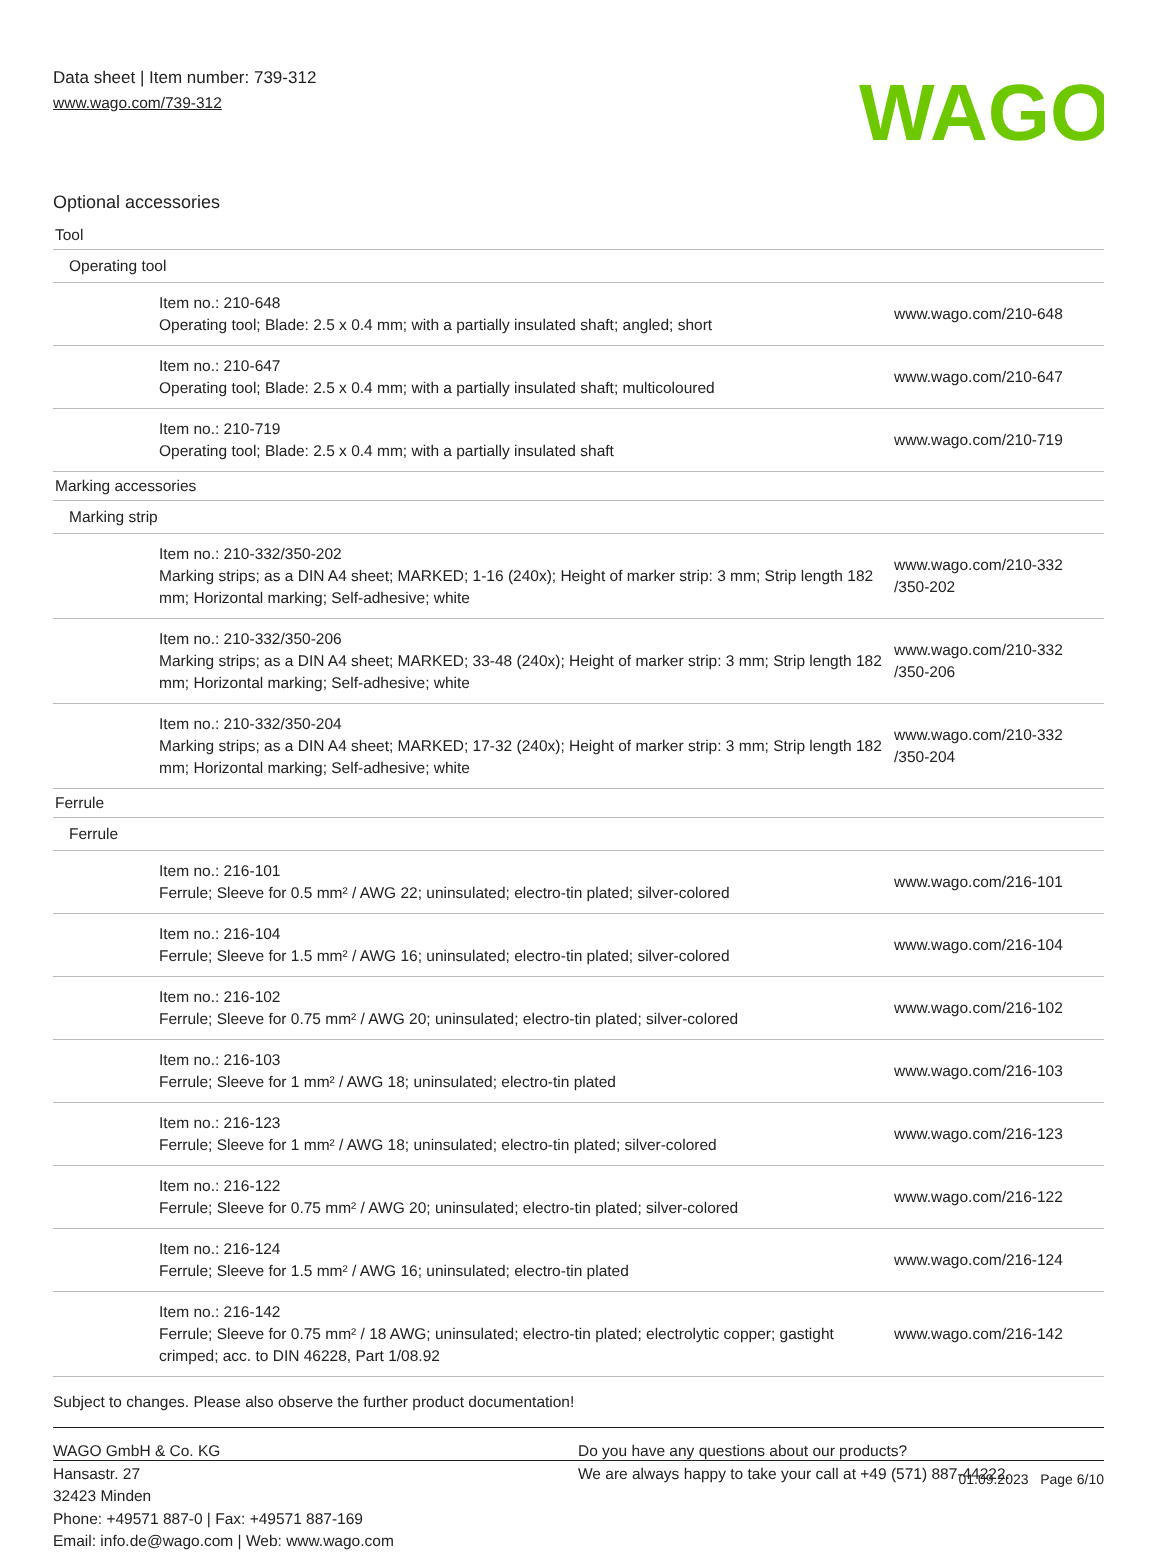Data sheet | Item number: 739-312
www.wago.com/739-312
WAGO
Optional accessories
| Tool | |
| Operating tool | |
| Item no.: 210-648 Operating tool; Blade: 2.5 x 0.4 mm; with a partially insulated shaft; angled; short | www.wago.com/210-648 |
| Item no.: 210-647 Operating tool; Blade: 2.5 x 0.4 mm; with a partially insulated shaft; multicoloured | www.wago.com/210-647 |
| Item no.: 210-719 Operating tool; Blade: 2.5 x 0.4 mm; with a partially insulated shaft | www.wago.com/210-719 |
| Marking accessories | |
| Marking strip | |
| Item no.: 210-332/350-202 Marking strips; as a DIN A4 sheet; MARKED; 1-16 (240x); Height of marker strip: 3 mm; Strip length 182 mm; Horizontal marking; Self-adhesive; white | www.wago.com/210-332 /350-202 |
| Item no.: 210-332/350-206 Marking strips; as a DIN A4 sheet; MARKED; 33-48 (240x); Height of marker strip: 3 mm; Strip length 182 mm; Horizontal marking; Self-adhesive; white | www.wago.com/210-332 /350-206 |
| Item no.: 210-332/350-204 Marking strips; as a DIN A4 sheet; MARKED; 17-32 (240x); Height of marker strip: 3 mm; Strip length 182 mm; Horizontal marking; Self-adhesive; white | www.wago.com/210-332 /350-204 |
| Ferrule | |
| Ferrule | |
| Item no.: 216-101 Ferrule; Sleeve for 0.5 mm² / AWG 22; uninsulated; electro-tin plated; silver-colored | www.wago.com/216-101 |
| Item no.: 216-104 Ferrule; Sleeve for 1.5 mm² / AWG 16; uninsulated; electro-tin plated; silver-colored | www.wago.com/216-104 |
| Item no.: 216-102 Ferrule; Sleeve for 0.75 mm² / AWG 20; uninsulated; electro-tin plated; silver-colored | www.wago.com/216-102 |
| Item no.: 216-103 Ferrule; Sleeve for 1 mm² / AWG 18; uninsulated; electro-tin plated | www.wago.com/216-103 |
| Item no.: 216-123 Ferrule; Sleeve for 1 mm² / AWG 18; uninsulated; electro-tin plated; silver-colored | www.wago.com/216-123 |
| Item no.: 216-122 Ferrule; Sleeve for 0.75 mm² / AWG 20; uninsulated; electro-tin plated; silver-colored | www.wago.com/216-122 |
| Item no.: 216-124 Ferrule; Sleeve for 1.5 mm² / AWG 16; uninsulated; electro-tin plated | www.wago.com/216-124 |
| Item no.: 216-142 Ferrule; Sleeve for 0.75 mm² / 18 AWG; uninsulated; electro-tin plated; electrolytic copper; gastight crimped; acc. to DIN 46228, Part 1/08.92 | www.wago.com/216-142 |
Subject to changes. Please also observe the further product documentation!
WAGO GmbH & Co. KG
Hansastr. 27
32423 Minden
Phone: +49571 887-0 | Fax: +49571 887-169
Email: info.de@wago.com | Web: www.wago.com
Do you have any questions about our products?
We are always happy to take your call at +49 (571) 887-44222.
01.09.2023 Page 6/10